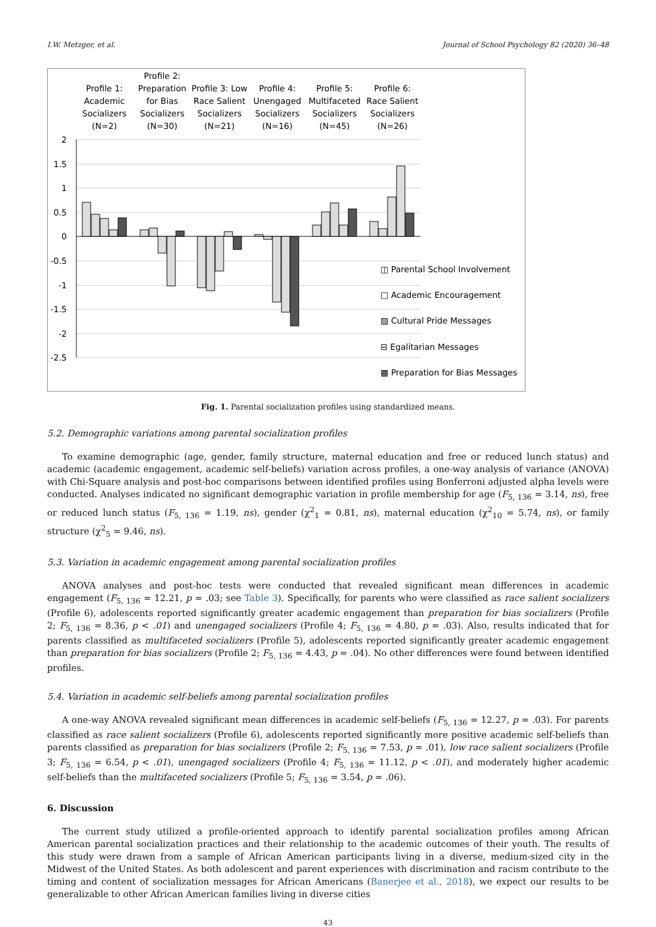I.W. Metzger, et al. Journal of School Psychology 82 (2020) 36–48
Profile 1:
Academic
Socializers
(N=2)
Profile 2:
Preparation
for Bias
Socializers
(N=30)
Profile 3: Low
Race Salient
Socializers
(N=21)
Profile 4:
Unengaged
Socializers
(N=16)
Profile 5:
Multifaceted
Socializers
(N=45)
Profile 6:
Race Salient
Socializers
(N=26)
2
1.5
1
0.5
0
-0.5
-1
-1.5
-2
-2.5
◫ Parental School Involvement
□ Academic Encouragement
▨ Cultural Pride Messages
⊟ Egalitarian Messages
▩ Preparation for Bias Messages
Fig. 1. Parental socialization profiles using standardized means.
5.2. Demographic variations among parental socialization profiles
To examine demographic (age, gender, family structure, maternal education and free or reduced lunch status) and academic (academic engagement, academic self-beliefs) variation across profiles, a one-way analysis of variance (ANOVA) with Chi-Square analysis and post-hoc comparisons between identified profiles using Bonferroni adjusted alpha levels were conducted. Analyses indicated no significant demographic variation in profile membership for age (F<sub>5, 136</sub> = 3.14, ns), free or reduced lunch status (F<sub>5, 136</sub> = 1.19, ns), gender (χ<sup>2</sup><sub>1</sub> = 0.81, ns), maternal education (χ<sup>2</sup><sub>10</sub> = 5.74, ns), or family structure (χ<sup>2</sup><sub>5</sub> = 9.46, ns).
5.3. Variation in academic engagement among parental socialization profiles
ANOVA analyses and post-hoc tests were conducted that revealed significant mean differences in academic engagement (F<sub>5, 136</sub> = 12.21, p = .03; see Table 3). Specifically, for parents who were classified as race salient socializers (Profile 6), adolescents reported significantly greater academic engagement than preparation for bias socializers (Profile 2; F<sub>5, 136</sub> = 8.36, p < .01) and unengaged socializers (Profile 4; F<sub>5, 136</sub> = 4.80, p = .03). Also, results indicated that for parents classified as multifaceted socializers (Profile 5), adolescents reported significantly greater academic engagement than preparation for bias socializers (Profile 2; F<sub>5, 136</sub> = 4.43, p = .04). No other differences were found between identified profiles.
5.4. Variation in academic self-beliefs among parental socialization profiles
A one-way ANOVA revealed significant mean differences in academic self-beliefs (F<sub>5, 136</sub> = 12.27, p = .03). For parents classified as race salient socializers (Profile 6), adolescents reported significantly more positive academic self-beliefs than parents classified as preparation for bias socializers (Profile 2; F<sub>5, 136</sub> = 7.53, p = .01), low race salient socializers (Profile 3; F<sub>5, 136</sub> = 6.54, p < .01), unengaged socializers (Profile 4; F<sub>5, 136</sub> = 11.12, p < .01), and moderately higher academic self-beliefs than the multifaceted socializers (Profile 5; F<sub>5, 136</sub> = 3.54, p = .06).
6. Discussion
The current study utilized a profile-oriented approach to identify parental socialization profiles among African American parental socialization practices and their relationship to the academic outcomes of their youth. The results of this study were drawn from a sample of African American participants living in a diverse, medium-sized city in the Midwest of the United States. As both adolescent and parent experiences with discrimination and racism contribute to the timing and content of socialization messages for African Americans (Banerjee et al., 2018), we expect our results to be generalizable to other African American families living in diverse cities
43